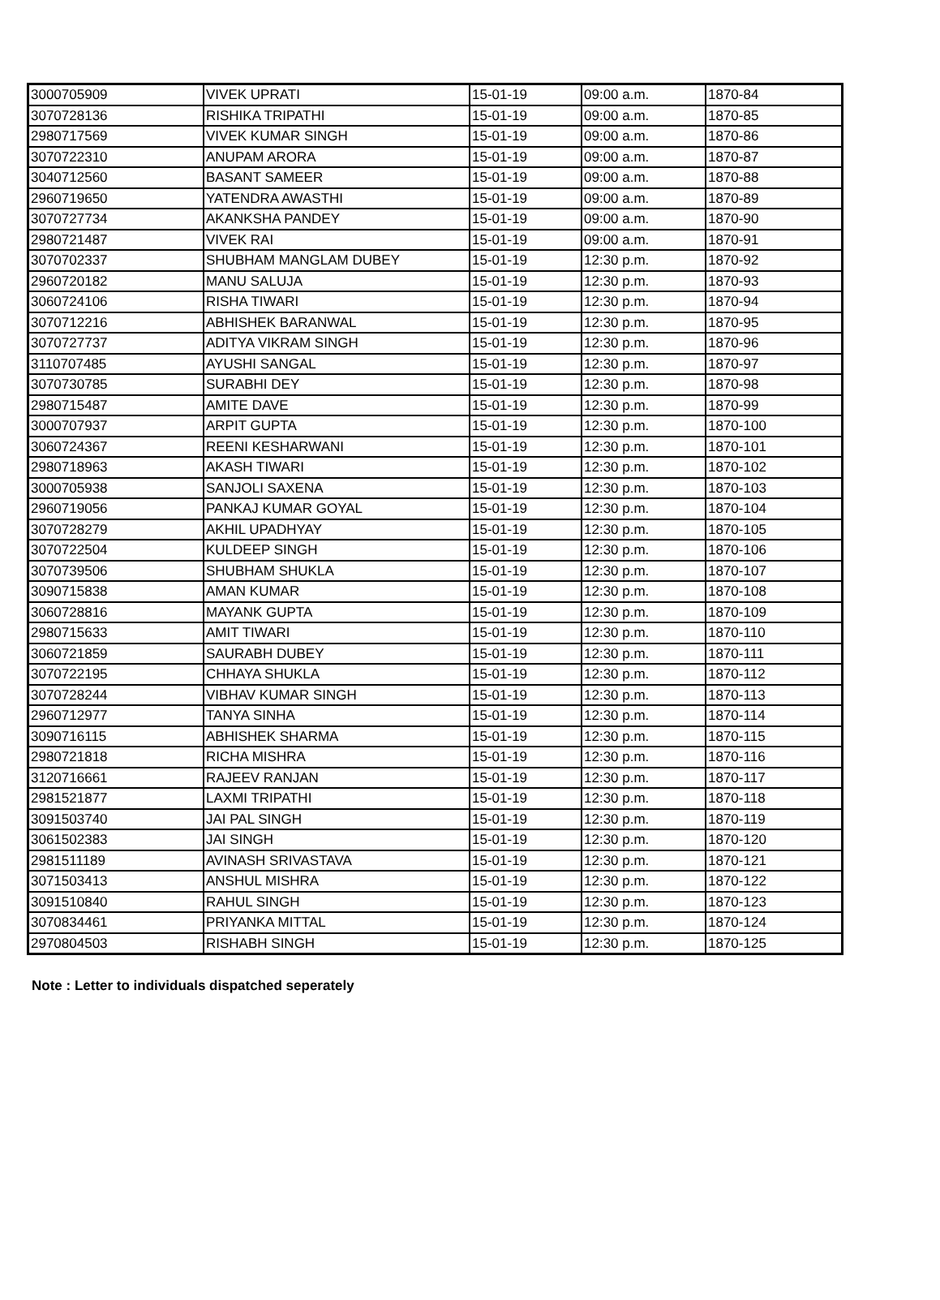| 3000705909 | VIVEK UPRATI | 15-01-19 | 09:00 a.m. | 1870-84 |
| 3070728136 | RISHIKA TRIPATHI | 15-01-19 | 09:00 a.m. | 1870-85 |
| 2980717569 | VIVEK KUMAR SINGH | 15-01-19 | 09:00 a.m. | 1870-86 |
| 3070722310 | ANUPAM ARORA | 15-01-19 | 09:00 a.m. | 1870-87 |
| 3040712560 | BASANT SAMEER | 15-01-19 | 09:00 a.m. | 1870-88 |
| 2960719650 | YATENDRA AWASTHI | 15-01-19 | 09:00 a.m. | 1870-89 |
| 3070727734 | AKANKSHA PANDEY | 15-01-19 | 09:00 a.m. | 1870-90 |
| 2980721487 | VIVEK RAI | 15-01-19 | 09:00 a.m. | 1870-91 |
| 3070702337 | SHUBHAM MANGLAM DUBEY | 15-01-19 | 12:30 p.m. | 1870-92 |
| 2960720182 | MANU SALUJA | 15-01-19 | 12:30 p.m. | 1870-93 |
| 3060724106 | RISHA TIWARI | 15-01-19 | 12:30 p.m. | 1870-94 |
| 3070712216 | ABHISHEK BARANWAL | 15-01-19 | 12:30 p.m. | 1870-95 |
| 3070727737 | ADITYA VIKRAM SINGH | 15-01-19 | 12:30 p.m. | 1870-96 |
| 3110707485 | AYUSHI SANGAL | 15-01-19 | 12:30 p.m. | 1870-97 |
| 3070730785 | SURABHI DEY | 15-01-19 | 12:30 p.m. | 1870-98 |
| 2980715487 | AMITE DAVE | 15-01-19 | 12:30 p.m. | 1870-99 |
| 3000707937 | ARPIT GUPTA | 15-01-19 | 12:30 p.m. | 1870-100 |
| 3060724367 | REENI KESHARWANI | 15-01-19 | 12:30 p.m. | 1870-101 |
| 2980718963 | AKASH TIWARI | 15-01-19 | 12:30 p.m. | 1870-102 |
| 3000705938 | SANJOLI SAXENA | 15-01-19 | 12:30 p.m. | 1870-103 |
| 2960719056 | PANKAJ KUMAR GOYAL | 15-01-19 | 12:30 p.m. | 1870-104 |
| 3070728279 | AKHIL UPADHYAY | 15-01-19 | 12:30 p.m. | 1870-105 |
| 3070722504 | KULDEEP SINGH | 15-01-19 | 12:30 p.m. | 1870-106 |
| 3070739506 | SHUBHAM SHUKLA | 15-01-19 | 12:30 p.m. | 1870-107 |
| 3090715838 | AMAN KUMAR | 15-01-19 | 12:30 p.m. | 1870-108 |
| 3060728816 | MAYANK GUPTA | 15-01-19 | 12:30 p.m. | 1870-109 |
| 2980715633 | AMIT TIWARI | 15-01-19 | 12:30 p.m. | 1870-110 |
| 3060721859 | SAURABH DUBEY | 15-01-19 | 12:30 p.m. | 1870-111 |
| 3070722195 | CHHAYA SHUKLA | 15-01-19 | 12:30 p.m. | 1870-112 |
| 3070728244 | VIBHAV KUMAR SINGH | 15-01-19 | 12:30 p.m. | 1870-113 |
| 2960712977 | TANYA SINHA | 15-01-19 | 12:30 p.m. | 1870-114 |
| 3090716115 | ABHISHEK SHARMA | 15-01-19 | 12:30 p.m. | 1870-115 |
| 2980721818 | RICHA MISHRA | 15-01-19 | 12:30 p.m. | 1870-116 |
| 3120716661 | RAJEEV RANJAN | 15-01-19 | 12:30 p.m. | 1870-117 |
| 2981521877 | LAXMI TRIPATHI | 15-01-19 | 12:30 p.m. | 1870-118 |
| 3091503740 | JAI PAL SINGH | 15-01-19 | 12:30 p.m. | 1870-119 |
| 3061502383 | JAI SINGH | 15-01-19 | 12:30 p.m. | 1870-120 |
| 2981511189 | AVINASH SRIVASTAVA | 15-01-19 | 12:30 p.m. | 1870-121 |
| 3071503413 | ANSHUL MISHRA | 15-01-19 | 12:30 p.m. | 1870-122 |
| 3091510840 | RAHUL SINGH | 15-01-19 | 12:30 p.m. | 1870-123 |
| 3070834461 | PRIYANKA MITTAL | 15-01-19 | 12:30 p.m. | 1870-124 |
| 2970804503 | RISHABH SINGH | 15-01-19 | 12:30 p.m. | 1870-125 |
Note : Letter to individuals dispatched seperately